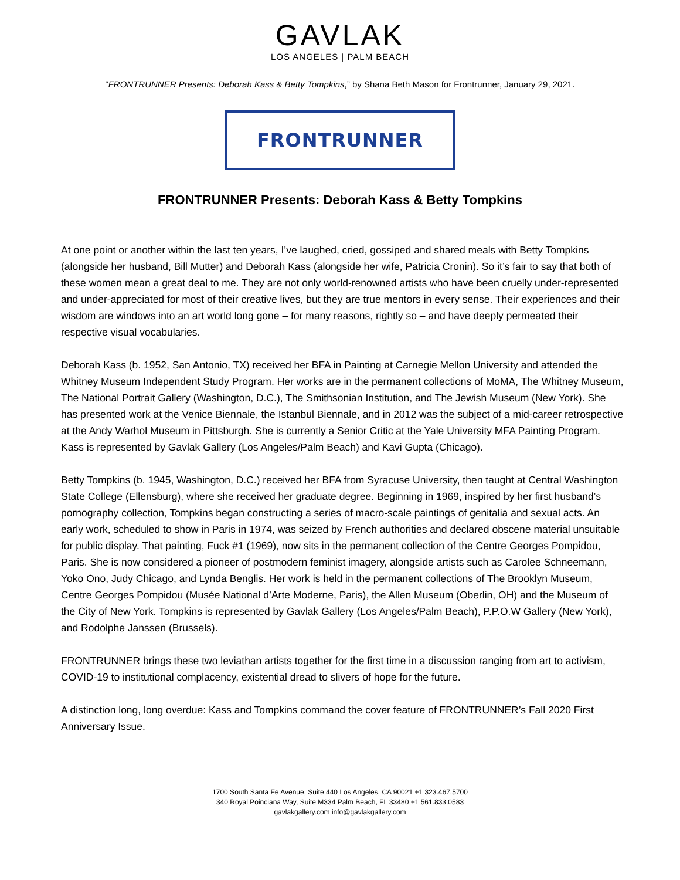GAVLAK
LOS ANGELES | PALM BEACH
“FRONTRUNNER Presents: Deborah Kass & Betty Tompkins,” by Shana Beth Mason for Frontrunner, January 29, 2021.
FRONTRUNNER
FRONTRUNNER Presents: Deborah Kass & Betty Tompkins
At one point or another within the last ten years, I’ve laughed, cried, gossiped and shared meals with Betty Tompkins (alongside her husband, Bill Mutter) and Deborah Kass (alongside her wife, Patricia Cronin). So it’s fair to say that both of these women mean a great deal to me. They are not only world-renowned artists who have been cruelly under-represented and under-appreciated for most of their creative lives, but they are true mentors in every sense. Their experiences and their wisdom are windows into an art world long gone – for many reasons, rightly so – and have deeply permeated their respective visual vocabularies.
Deborah Kass (b. 1952, San Antonio, TX) received her BFA in Painting at Carnegie Mellon University and attended the Whitney Museum Independent Study Program. Her works are in the permanent collections of MoMA, The Whitney Museum, The National Portrait Gallery (Washington, D.C.), The Smithsonian Institution, and The Jewish Museum (New York). She has presented work at the Venice Biennale, the Istanbul Biennale, and in 2012 was the subject of a mid-career retrospective at the Andy Warhol Museum in Pittsburgh. She is currently a Senior Critic at the Yale University MFA Painting Program. Kass is represented by Gavlak Gallery (Los Angeles/Palm Beach) and Kavi Gupta (Chicago).
Betty Tompkins (b. 1945, Washington, D.C.) received her BFA from Syracuse University, then taught at Central Washington State College (Ellensburg), where she received her graduate degree. Beginning in 1969, inspired by her first husband’s pornography collection, Tompkins began constructing a series of macro-scale paintings of genitalia and sexual acts. An early work, scheduled to show in Paris in 1974, was seized by French authorities and declared obscene material unsuitable for public display. That painting, Fuck #1 (1969), now sits in the permanent collection of the Centre Georges Pompidou, Paris. She is now considered a pioneer of postmodern feminist imagery, alongside artists such as Carolee Schneemann, Yoko Ono, Judy Chicago, and Lynda Benglis. Her work is held in the permanent collections of The Brooklyn Museum, Centre Georges Pompidou (Musée National d’Arte Moderne, Paris), the Allen Museum (Oberlin, OH) and the Museum of the City of New York. Tompkins is represented by Gavlak Gallery (Los Angeles/Palm Beach), P.P.O.W Gallery (New York), and Rodolphe Janssen (Brussels).
FRONTRUNNER brings these two leviathan artists together for the first time in a discussion ranging from art to activism, COVID-19 to institutional complacency, existential dread to slivers of hope for the future.
A distinction long, long overdue: Kass and Tompkins command the cover feature of FRONTRUNNER’s Fall 2020 First Anniversary Issue.
1700 South Santa Fe Avenue, Suite 440 Los Angeles, CA 90021 +1 323.467.5700
340 Royal Poinciana Way, Suite M334 Palm Beach, FL 33480 +1 561.833.0583
gavlakgallery.com info@gavlakgallery.com